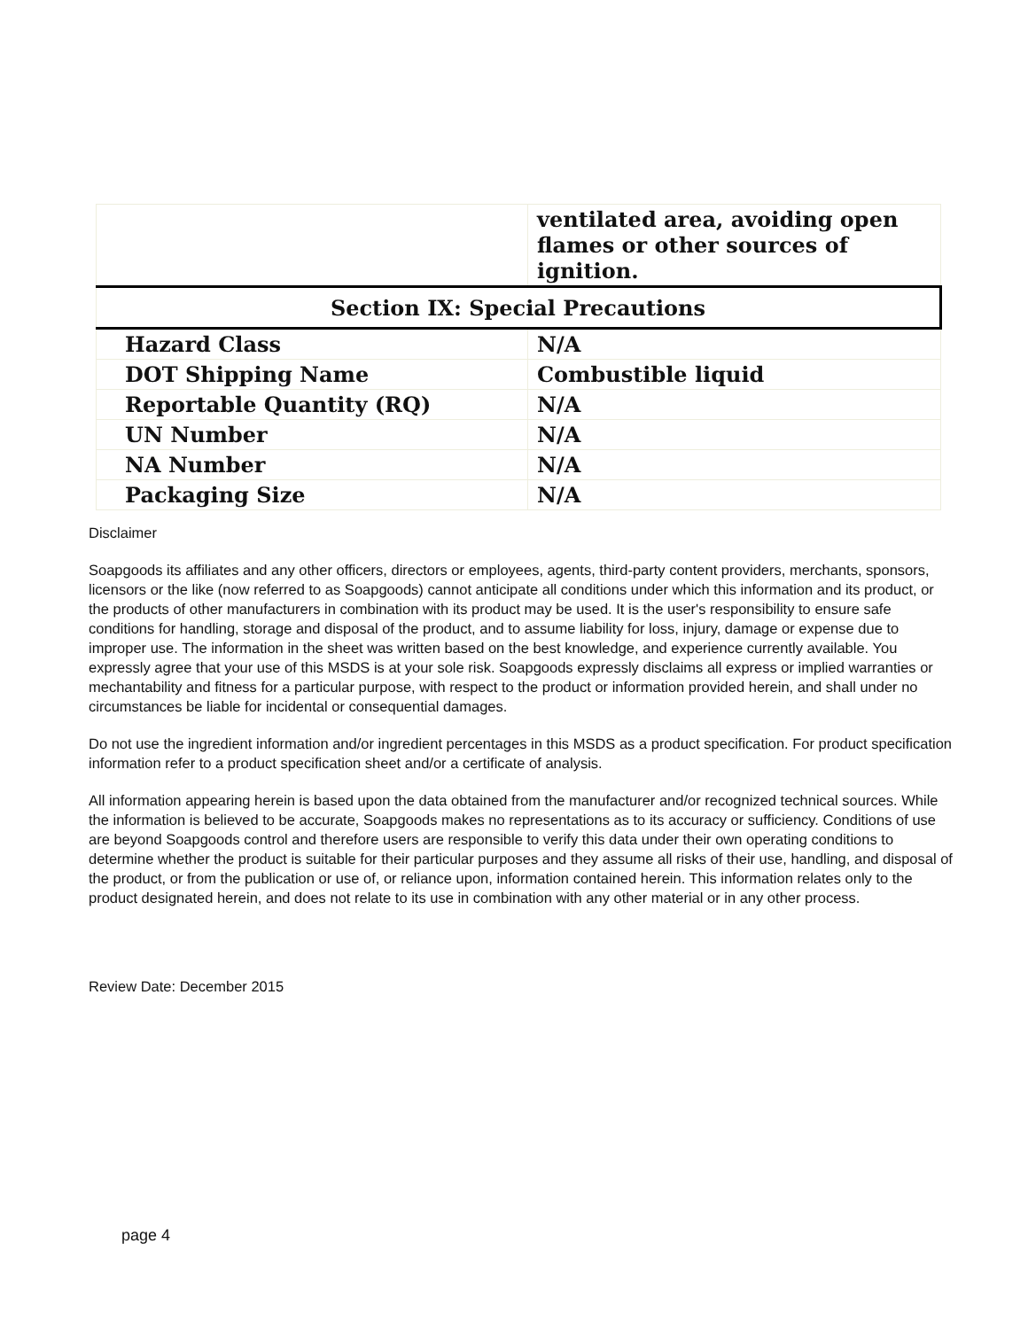| | ventilated area, avoiding open flames or other sources of ignition. |
| Section IX: Special Precautions | |
| Hazard Class | N/A |
| DOT Shipping Name | Combustible liquid |
| Reportable Quantity (RQ) | N/A |
| UN Number | N/A |
| NA Number | N/A |
| Packaging Size | N/A |
Disclaimer
Soapgoods its affiliates and any other officers, directors or employees, agents, third-party content providers, merchants, sponsors, licensors or the like (now referred to as Soapgoods) cannot anticipate all conditions under which this information and its product, or the products of other manufacturers in combination with its product may be used. It is the user's responsibility to ensure safe conditions for handling, storage and disposal of the product, and to assume liability for loss, injury, damage or expense due to improper use. The information in the sheet was written based on the best knowledge, and experience currently available. You expressly agree that your use of this MSDS is at your sole risk. Soapgoods expressly disclaims all express or implied warranties or mechantability and fitness for a particular purpose, with respect to the product or information provided herein, and shall under no circumstances be liable for incidental or consequential damages.
Do not use the ingredient information and/or ingredient percentages in this MSDS as a product specification. For product specification information refer to a product specification sheet and/or a certificate of analysis.
All information appearing herein is based upon the data obtained from the manufacturer and/or recognized technical sources. While the information is believed to be accurate, Soapgoods makes no representations as to its accuracy or sufficiency. Conditions of use are beyond Soapgoods control and therefore users are responsible to verify this data under their own operating conditions to determine whether the product is suitable for their particular purposes and they assume all risks of their use, handling, and disposal of the product, or from the publication or use of, or reliance upon, information contained herein. This information relates only to the product designated herein, and does not relate to its use in combination with any other material or in any other process.
Review Date: December 2015
page 4